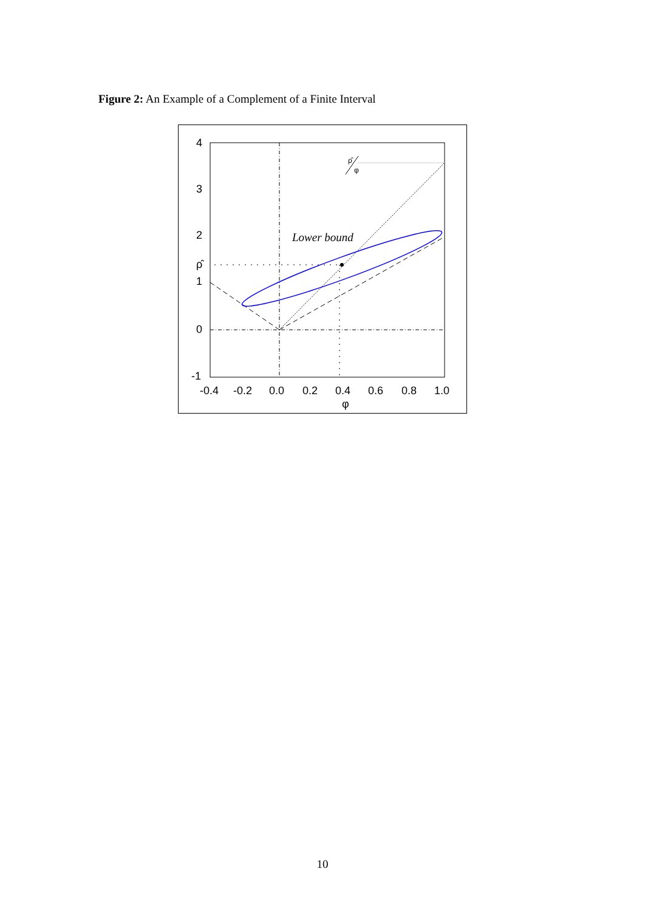Figure 2: An Example of a Complement of a Finite Interval
4
3
2
ρ̂
1
0
-1
-0.4
-0.2
0.0
0.2
0.4
0.6
0.8
1.0
φ
Lower bound
ρ̂
φ
10